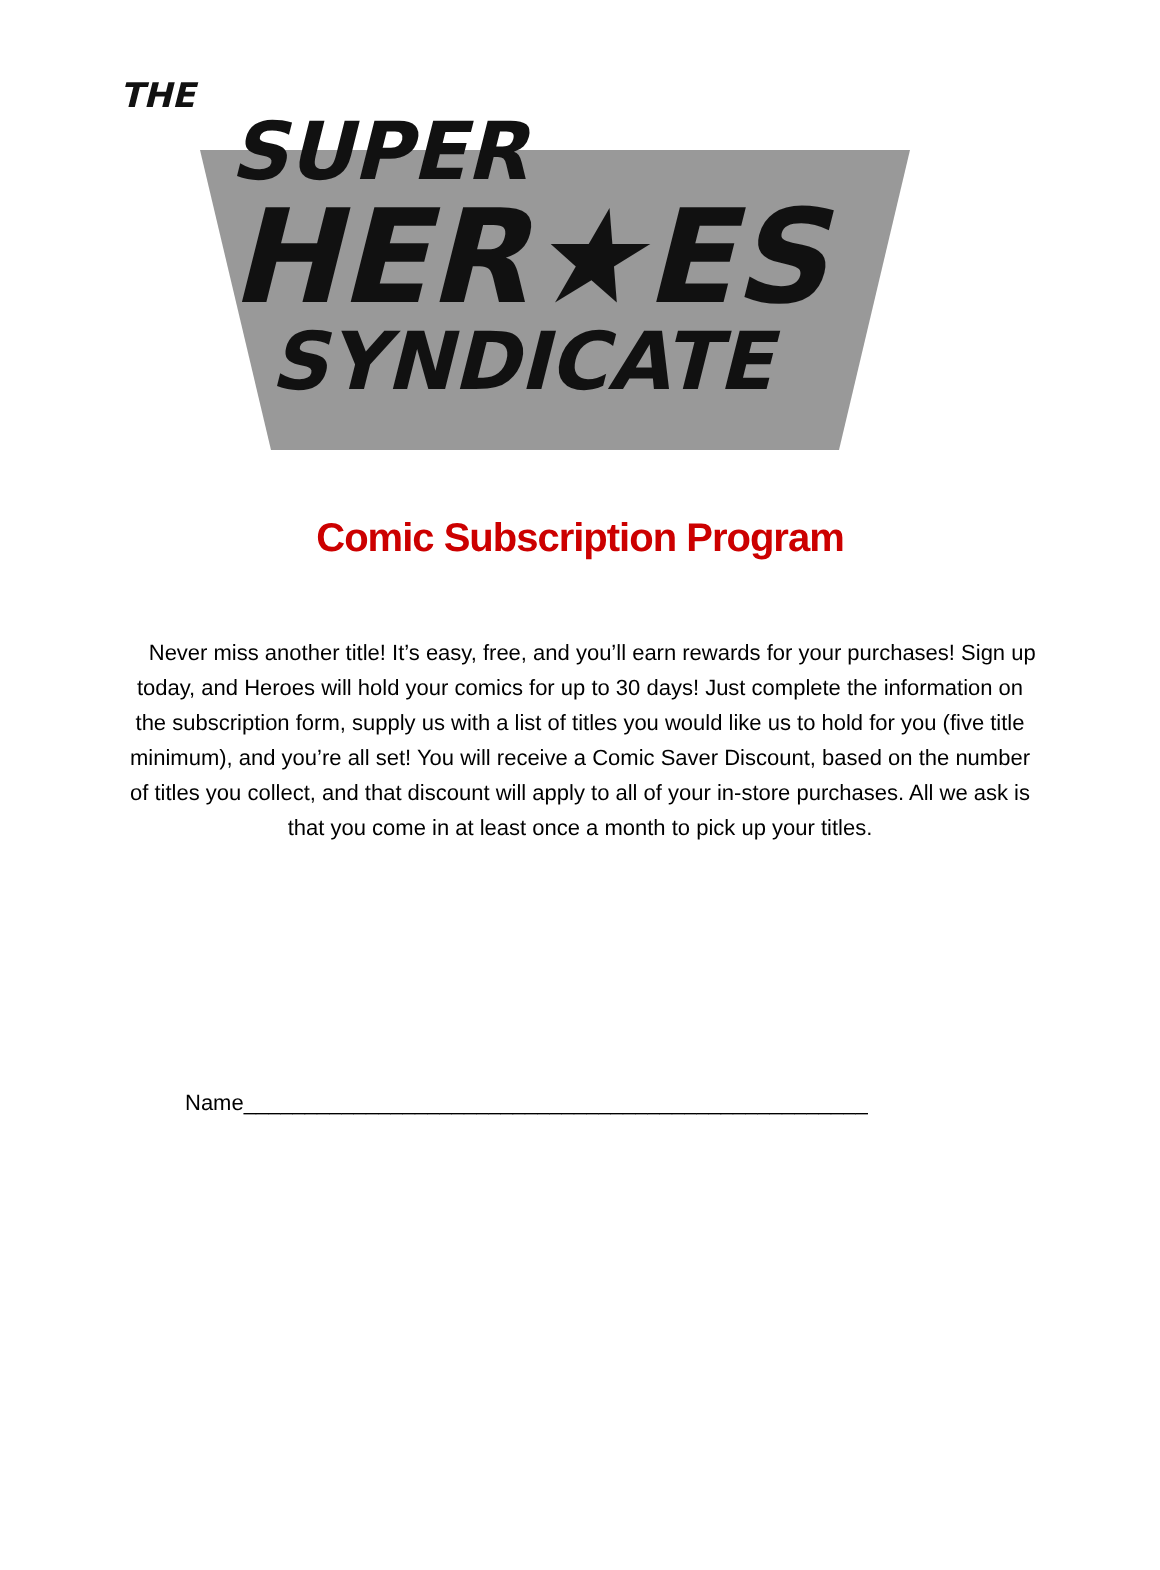THE
SUPER
HER★ES
SYNDICATE
Comic Subscription Program
Never miss another title! It’s easy, free, and you’ll earn rewards for your purchases! Sign up today, and Heroes will hold your comics for up to 30 days! Just complete the information on the subscription form, supply us with a list of titles you would like us to hold for you (five title minimum), and you’re all set! You will receive a Comic Saver Discount, based on the number of titles you collect, and that discount will apply to all of your in-store purchases. All we ask is that you come in at least once a month to pick up your titles.
Name___________________________________________________